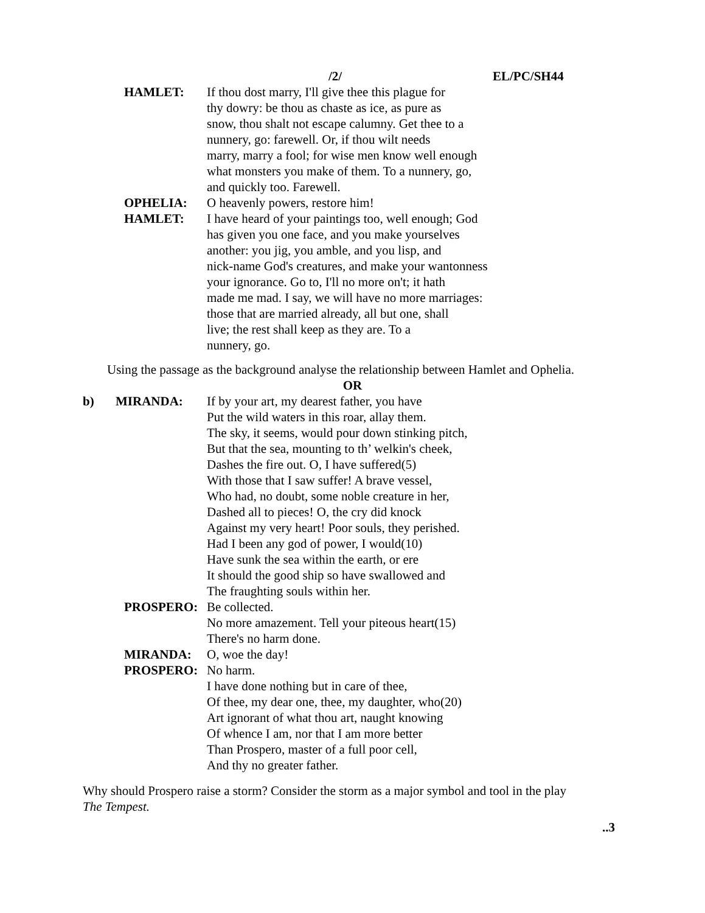/2/ EL/PC/SH44
HAMLET: If thou dost marry, I'll give thee this plague for
thy dowry: be thou as chaste as ice, as pure as
snow, thou shalt not escape calumny. Get thee to a
nunnery, go: farewell. Or, if thou wilt needs
marry, marry a fool; for wise men know well enough
what monsters you make of them. To a nunnery, go,
and quickly too. Farewell.
OPHELIA: O heavenly powers, restore him!
HAMLET: I have heard of your paintings too, well enough; God
has given you one face, and you make yourselves
another: you jig, you amble, and you lisp, and
nick-name God's creatures, and make your wantonness
your ignorance. Go to, I'll no more on't; it hath
made me mad. I say, we will have no more marriages:
those that are married already, all but one, shall
live; the rest shall keep as they are. To a
nunnery, go.
Using the passage as the background analyse the relationship between Hamlet and Ophelia.
OR
b) MIRANDA: If by your art, my dearest father, you have
Put the wild waters in this roar, allay them.
The sky, it seems, would pour down stinking pitch,
But that the sea, mounting to th’ welkin's cheek,
Dashes the fire out. O, I have suffered(5)
With those that I saw suffer! A brave vessel,
Who had, no doubt, some noble creature in her,
Dashed all to pieces! O, the cry did knock
Against my very heart! Poor souls, they perished.
Had I been any god of power, I would(10)
Have sunk the sea within the earth, or ere
It should the good ship so have swallowed and
The fraughting souls within her.
PROSPERO: Be collected.
No more amazement. Tell your piteous heart(15)
There's no harm done.
MIRANDA: O, woe the day!
PROSPERO: No harm.
I have done nothing but in care of thee,
Of thee, my dear one, thee, my daughter, who(20)
Art ignorant of what thou art, naught knowing
Of whence I am, nor that I am more better
Than Prospero, master of a full poor cell,
And thy no greater father.
Why should Prospero raise a storm? Consider the storm as a major symbol and tool in the play
The Tempest.
..3